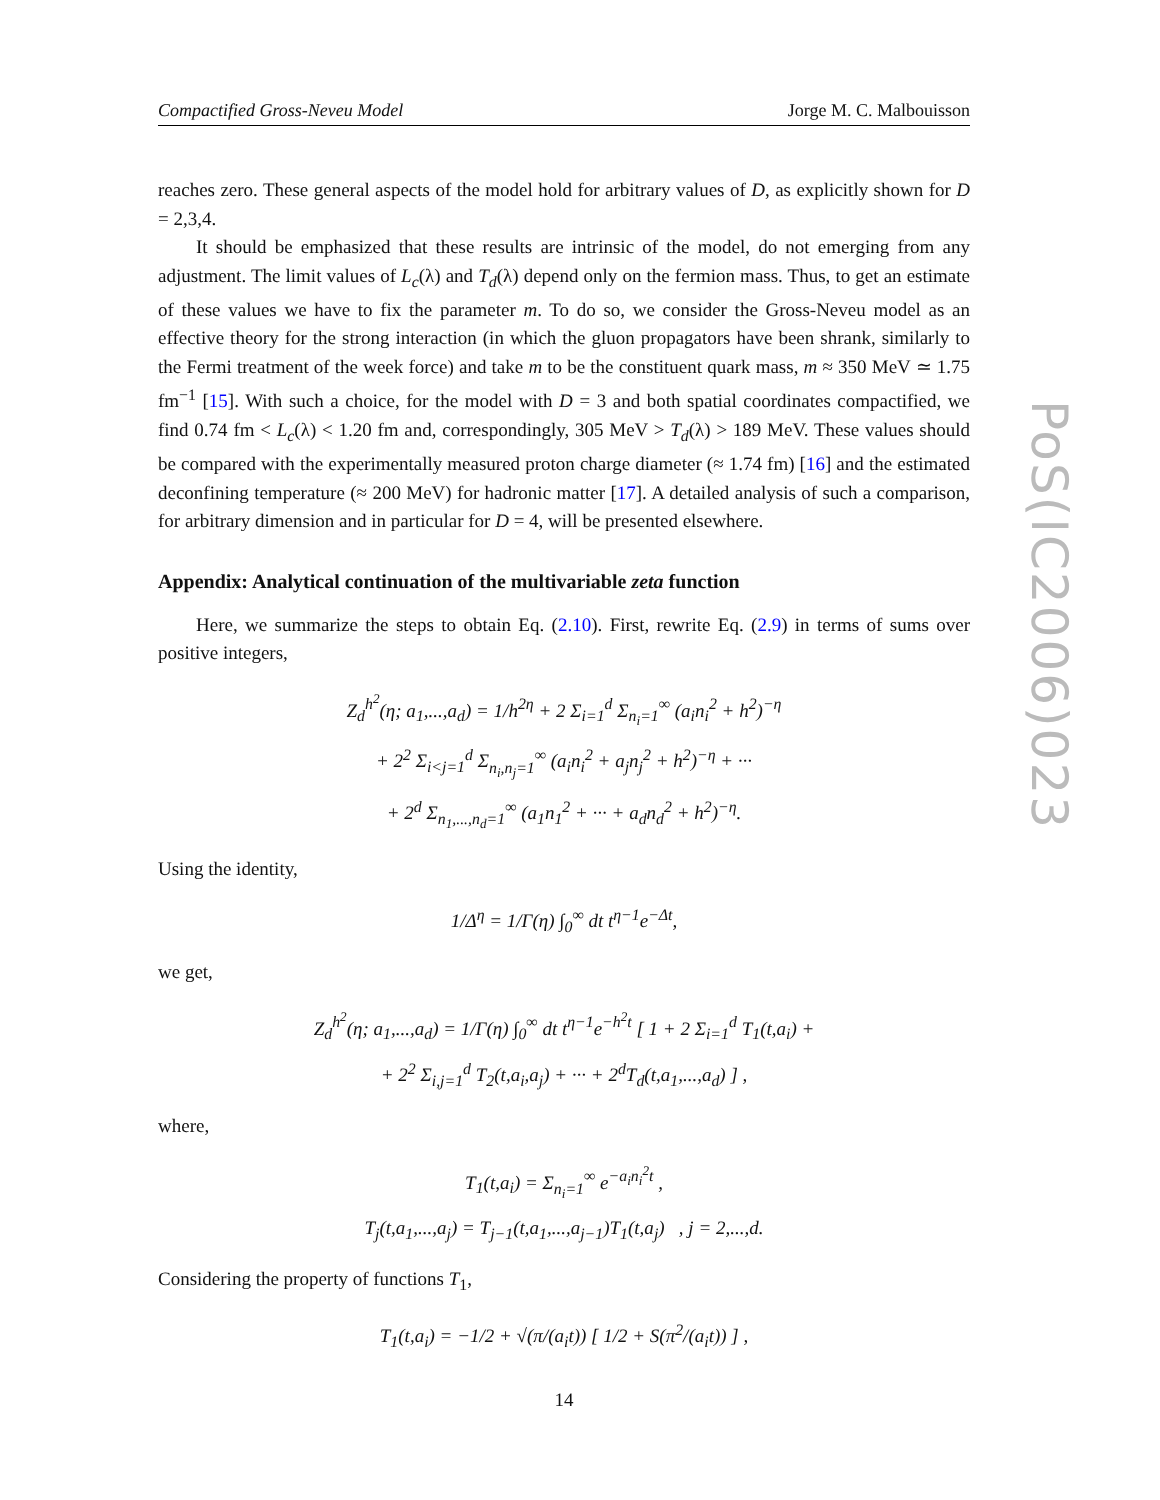Compactified Gross-Neveu Model Jorge M. C. Malbouisson
reaches zero. These general aspects of the model hold for arbitrary values of D, as explicitly shown for D = 2,3,4.
It should be emphasized that these results are intrinsic of the model, do not emerging from any adjustment. The limit values of L<sub>c</sub>(λ) and T<sub>d</sub>(λ) depend only on the fermion mass. Thus, to get an estimate of these values we have to fix the parameter m. To do so, we consider the Gross-Neveu model as an effective theory for the strong interaction (in which the gluon propagators have been shrank, similarly to the Fermi treatment of the week force) and take m to be the constituent quark mass, m ≈ 350 MeV ≃ 1.75 fm<sup>−1</sup> [15]. With such a choice, for the model with D = 3 and both spatial coordinates compactified, we find 0.74 fm < L<sub>c</sub>(λ) < 1.20 fm and, correspondingly, 305 MeV > T<sub>d</sub>(λ) > 189 MeV. These values should be compared with the experimentally measured proton charge diameter (≈ 1.74 fm) [16] and the estimated deconfining temperature (≈ 200 MeV) for hadronic matter [17]. A detailed analysis of such a comparison, for arbitrary dimension and in particular for D = 4, will be presented elsewhere.
Appendix: Analytical continuation of the multivariable zeta function
Here, we summarize the steps to obtain Eq. (2.10). First, rewrite Eq. (2.9) in terms of sums over positive integers,
Z<sub>d</sub><sup>h<sup>2</sup></sup>(η; a<sub>1</sub>,...,a<sub>d</sub>) = 1/h<sup>2η</sup> + 2 Σ<sub>i=1</sub><sup>d</sup> Σ<sub>n<sub>i</sub>=1</sub><sup>∞</sup> (a<sub>i</sub>n<sub>i</sub><sup>2</sup> + h<sup>2</sup>)<sup>−η</sup>
+ 2<sup>2</sup> Σ<sub>i<j=1</sub><sup>d</sup> Σ<sub>n<sub>i</sub>,n<sub>j</sub>=1</sub><sup>∞</sup> (a<sub>i</sub>n<sub>i</sub><sup>2</sup> + a<sub>j</sub>n<sub>j</sub><sup>2</sup> + h<sup>2</sup>)<sup>−η</sup> + ···
+ 2<sup>d</sup> Σ<sub>n<sub>1</sub>,...,n<sub>d</sub>=1</sub><sup>∞</sup> (a<sub>1</sub>n<sub>1</sub><sup>2</sup> + ··· + a<sub>d</sub>n<sub>d</sub><sup>2</sup> + h<sup>2</sup>)<sup>−η</sup>.
Using the identity,
1/Δ<sup>η</sup> = 1/Γ(η) ∫<sub>0</sub><sup>∞</sup> dt t<sup>η−1</sup>e<sup>−Δt</sup>,
we get,
Z<sub>d</sub><sup>h<sup>2</sup></sup>(η; a<sub>1</sub>,...,a<sub>d</sub>) = 1/Γ(η) ∫<sub>0</sub><sup>∞</sup> dt t<sup>η−1</sup>e<sup>−h<sup>2</sup>t</sup> [ 1 + 2 Σ<sub>i=1</sub><sup>d</sup> T<sub>1</sub>(t,a<sub>i</sub>) +
+ 2<sup>2</sup> Σ<sub>i,j=1</sub><sup>d</sup> T<sub>2</sub>(t,a<sub>i</sub>,a<sub>j</sub>) + ··· + 2<sup>d</sup>T<sub>d</sub>(t,a<sub>1</sub>,...,a<sub>d</sub>) ] ,
where,
T<sub>1</sub>(t,a<sub>i</sub>) = Σ<sub>n<sub>i</sub>=1</sub><sup>∞</sup> e<sup>−a<sub>i</sub>n<sub>i</sub><sup>2</sup>t</sup> ,
T<sub>j</sub>(t,a<sub>1</sub>,...,a<sub>j</sub>) = T<sub>j−1</sub>(t,a<sub>1</sub>,...,a<sub>j−1</sub>)T<sub>1</sub>(t,a<sub>j</sub>) , j = 2,...,d.
Considering the property of functions T<sub>1</sub>,
T<sub>1</sub>(t,a<sub>i</sub>) = −1/2 + √(π/(a<sub>i</sub>t)) [ 1/2 + S(π<sup>2</sup>/(a<sub>i</sub>t)) ] ,
14
PoS(IC2006)023